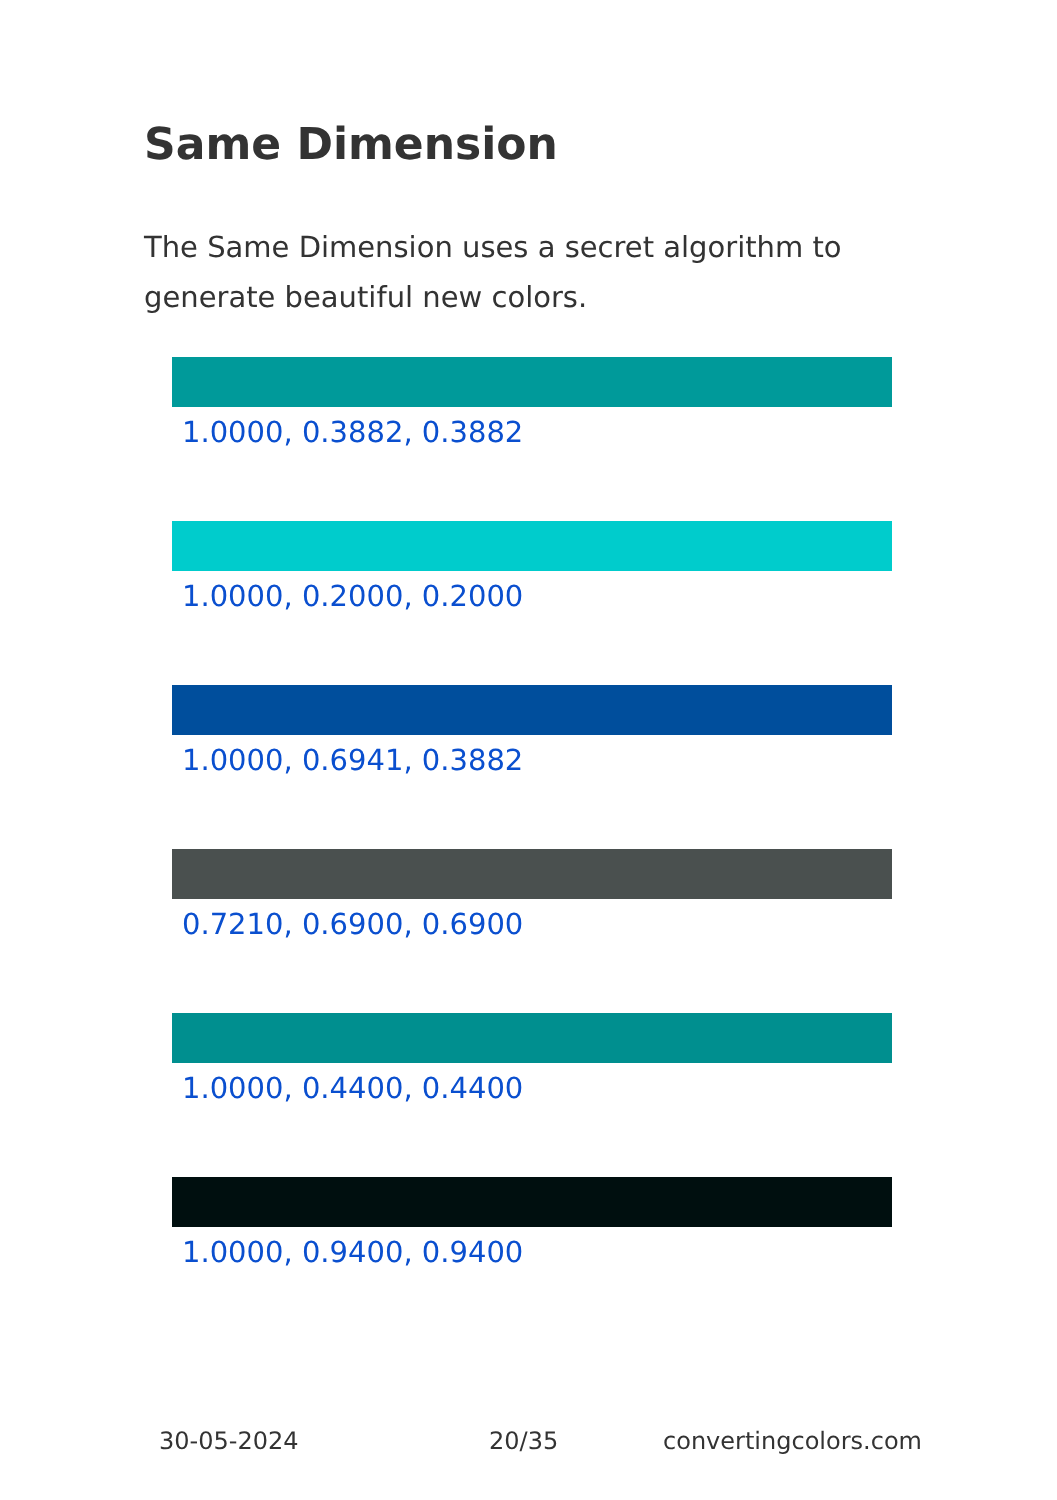Same Dimension
The Same Dimension uses a secret algorithm to generate beautiful new colors.
1.0000, 0.3882, 0.3882
1.0000, 0.2000, 0.2000
1.0000, 0.6941, 0.3882
0.7210, 0.6900, 0.6900
1.0000, 0.4400, 0.4400
1.0000, 0.9400, 0.9400
30-05-2024 20/35 convertingcolors.com